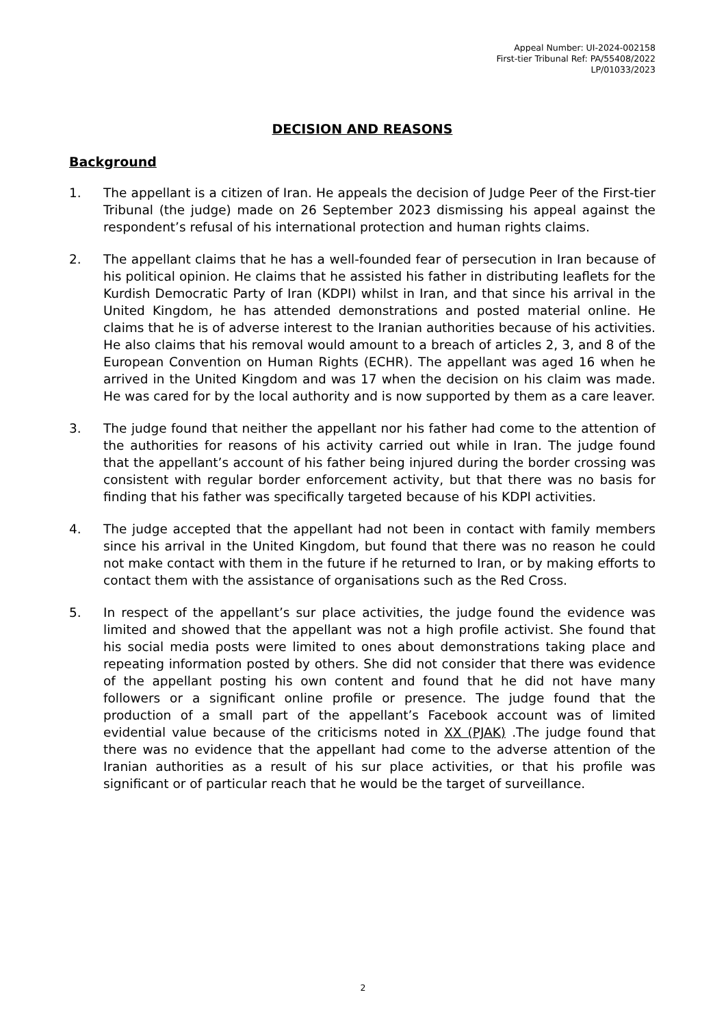Appeal Number: UI-2024-002158
First-tier Tribunal Ref: PA/55408/2022
LP/01033/2023
DECISION AND REASONS
Background
1. The appellant is a citizen of Iran. He appeals the decision of Judge Peer of the First-tier Tribunal (the judge) made on 26 September 2023 dismissing his appeal against the respondent’s refusal of his international protection and human rights claims.
2. The appellant claims that he has a well-founded fear of persecution in Iran because of his political opinion. He claims that he assisted his father in distributing leaflets for the Kurdish Democratic Party of Iran (KDPI) whilst in Iran, and that since his arrival in the United Kingdom, he has attended demonstrations and posted material online. He claims that he is of adverse interest to the Iranian authorities because of his activities. He also claims that his removal would amount to a breach of articles 2, 3, and 8 of the European Convention on Human Rights (ECHR). The appellant was aged 16 when he arrived in the United Kingdom and was 17 when the decision on his claim was made. He was cared for by the local authority and is now supported by them as a care leaver.
3. The judge found that neither the appellant nor his father had come to the attention of the authorities for reasons of his activity carried out while in Iran. The judge found that the appellant’s account of his father being injured during the border crossing was consistent with regular border enforcement activity, but that there was no basis for finding that his father was specifically targeted because of his KDPI activities.
4. The judge accepted that the appellant had not been in contact with family members since his arrival in the United Kingdom, but found that there was no reason he could not make contact with them in the future if he returned to Iran, or by making efforts to contact them with the assistance of organisations such as the Red Cross.
5. In respect of the appellant’s sur place activities, the judge found the evidence was limited and showed that the appellant was not a high profile activist. She found that his social media posts were limited to ones about demonstrations taking place and repeating information posted by others. She did not consider that there was evidence of the appellant posting his own content and found that he did not have many followers or a significant online profile or presence. The judge found that the production of a small part of the appellant’s Facebook account was of limited evidential value because of the criticisms noted in XX (PJAK) .The judge found that there was no evidence that the appellant had come to the adverse attention of the Iranian authorities as a result of his sur place activities, or that his profile was significant or of particular reach that he would be the target of surveillance.
2